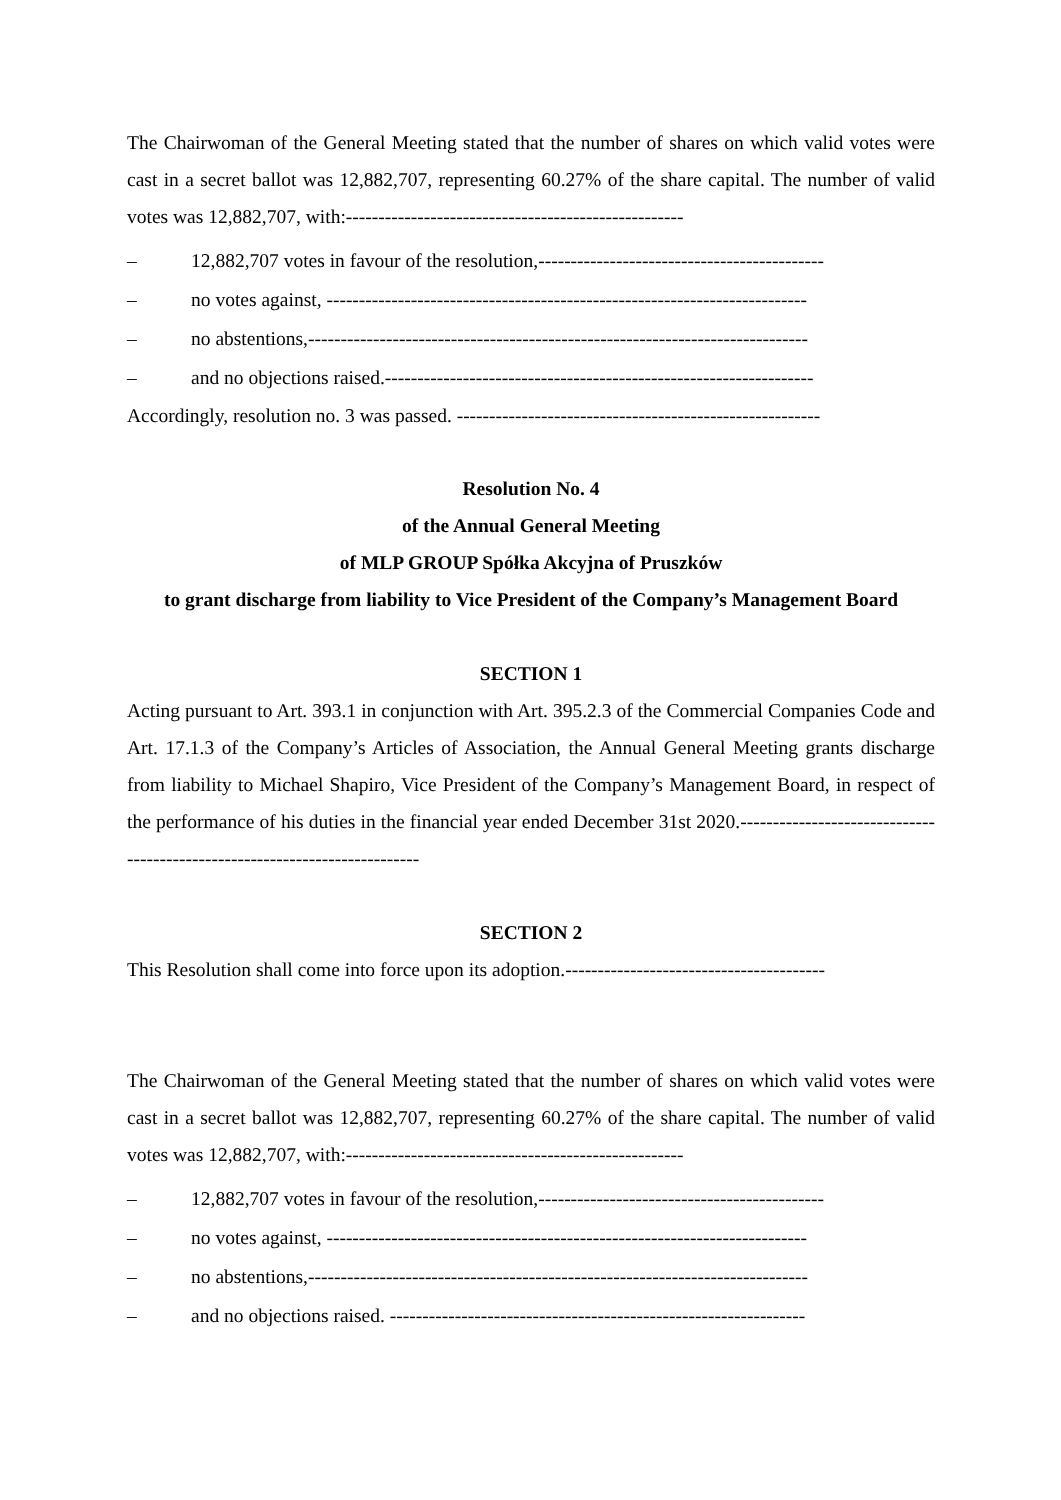The Chairwoman of the General Meeting stated that the number of shares on which valid votes were cast in a secret ballot was 12,882,707, representing 60.27% of the share capital. The number of valid votes was 12,882,707, with:----------------------------------------------------
– 12,882,707 votes in favour of the resolution,--------------------------------------------
– no votes against, --------------------------------------------------------------------------
– no abstentions,-----------------------------------------------------------------------------
– and no objections raised.------------------------------------------------------------------
Accordingly, resolution no. 3 was passed. --------------------------------------------------------
Resolution No. 4
of the Annual General Meeting
of MLP GROUP Spółka Akcyjna of Pruszków
to grant discharge from liability to Vice President of the Company’s Management Board
SECTION 1
Acting pursuant to Art. 393.1 in conjunction with Art. 395.2.3 of the Commercial Companies Code and Art. 17.1.3 of the Company’s Articles of Association, the Annual General Meeting grants discharge from liability to Michael Shapiro, Vice President of the Company’s Management Board, in respect of the performance of his duties in the financial year ended December 31st 2020.---------------------------------------------------------------------------
SECTION 2
This Resolution shall come into force upon its adoption.----------------------------------------
The Chairwoman of the General Meeting stated that the number of shares on which valid votes were cast in a secret ballot was 12,882,707, representing 60.27% of the share capital. The number of valid votes was 12,882,707, with:----------------------------------------------------
– 12,882,707 votes in favour of the resolution,--------------------------------------------
– no votes against, --------------------------------------------------------------------------
– no abstentions,-----------------------------------------------------------------------------
– and no objections raised. ----------------------------------------------------------------